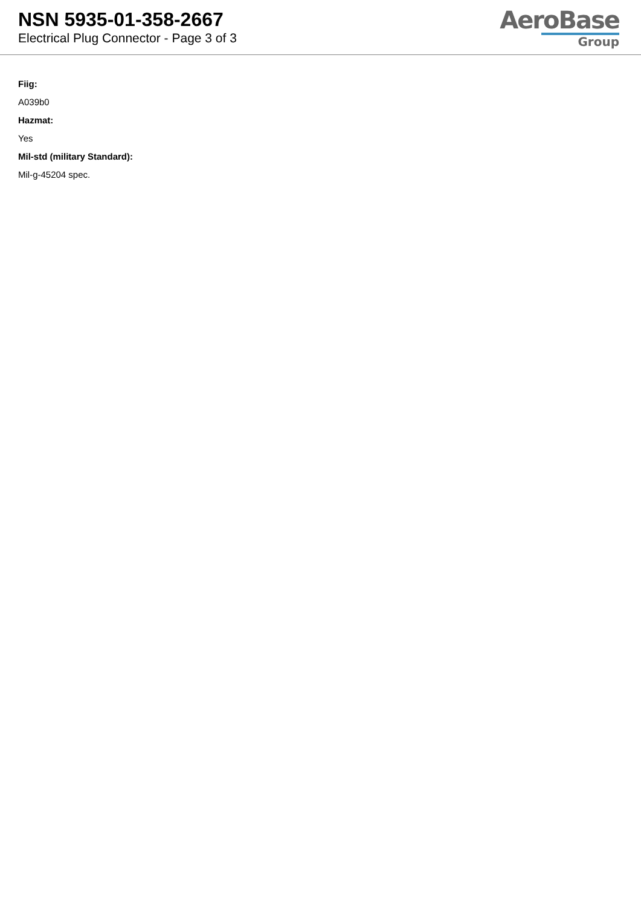NSN 5935-01-358-2667
Electrical Plug Connector - Page 3 of 3
AeroBase
Group
Fiig:
A039b0
Hazmat:
Yes
Mil-std (military Standard):
Mil-g-45204 spec.